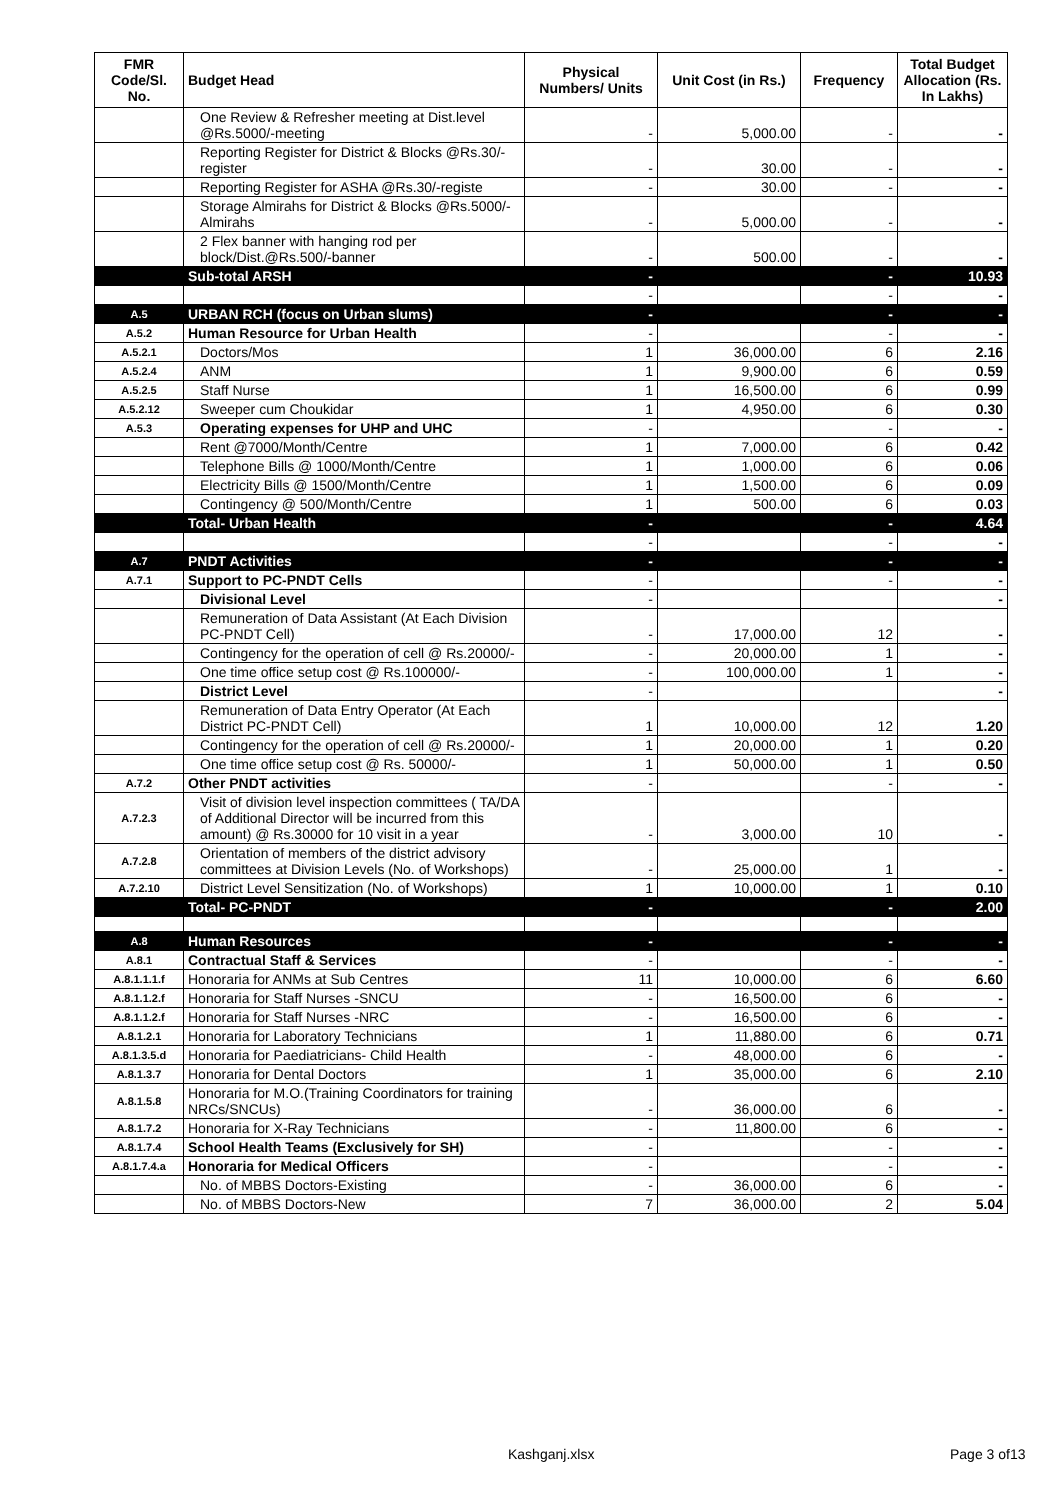| FMR Code/Sl. No. | Budget Head | Physical Numbers/ Units | Unit Cost (in Rs.) | Frequency | Total Budget Allocation (Rs. In Lakhs) |
| --- | --- | --- | --- | --- | --- |
| | One Review & Refresher meeting at Dist.level @Rs.5000/-meeting | - | 5,000.00 | - | - |
| | Reporting Register for District & Blocks @Rs.30/-register | - | 30.00 | - | - |
| | Reporting Register for ASHA @Rs.30/-registe | - | 30.00 | - | - |
| | Storage Almirahs for District & Blocks @Rs.5000/- Almirahs | - | 5,000.00 | - | - |
| | 2 Flex banner with hanging rod per block/Dist.@Rs.500/-banner | - | 500.00 | - | - |
| | Sub-total ARSH | - | | - | 10.93 |
| | | - | | - | - |
| A.5 | URBAN RCH (focus on Urban slums) | - | | - | - |
| A.5.2 | Human Resource for Urban Health | - | | - | - |
| A.5.2.1 | Doctors/Mos | 1 | 36,000.00 | 6 | 2.16 |
| A.5.2.4 | ANM | 1 | 9,900.00 | 6 | 0.59 |
| A.5.2.5 | Staff Nurse | 1 | 16,500.00 | 6 | 0.99 |
| A.5.2.12 | Sweeper cum Choukidar | 1 | 4,950.00 | 6 | 0.30 |
| A.5.3 | Operating expenses for UHP and UHC | - | | - | - |
| | Rent @7000/Month/Centre | 1 | 7,000.00 | 6 | 0.42 |
| | Telephone Bills @ 1000/Month/Centre | 1 | 1,000.00 | 6 | 0.06 |
| | Electricity Bills @ 1500/Month/Centre | 1 | 1,500.00 | 6 | 0.09 |
| | Contingency @ 500/Month/Centre | 1 | 500.00 | 6 | 0.03 |
| | Total- Urban Health | - | | - | 4.64 |
| | | - | | - | - |
| A.7 | PNDT Activities | - | | - | - |
| A.7.1 | Support to PC-PNDT Cells | - | | - | - |
| | Divisional Level | - | | | - |
| | Remuneration of Data Assistant (At Each Division PC-PNDT Cell) | - | 17,000.00 | 12 | - |
| | Contingency for the operation of cell @ Rs.20000/- | - | 20,000.00 | 1 | - |
| | One time office setup cost @ Rs.100000/- | - | 100,000.00 | 1 | - |
| | District Level | - | | | - |
| | Remuneration of Data Entry Operator (At Each District PC-PNDT Cell) | 1 | 10,000.00 | 12 | 1.20 |
| | Contingency for the operation of cell @ Rs.20000/- | 1 | 20,000.00 | 1 | 0.20 |
| | One time office setup cost @ Rs. 50000/- | 1 | 50,000.00 | 1 | 0.50 |
| A.7.2 | Other PNDT activities | - | | - | - |
| A.7.2.3 | Visit of division level inspection committees ( TA/DA of Additional Director will be incurred from this amount) @ Rs.30000 for 10 visit in a year | - | 3,000.00 | 10 | - |
| A.7.2.8 | Orientation of members of the district advisory committees at Division Levels (No. of Workshops) | - | 25,000.00 | 1 | - |
| A.7.2.10 | District Level Sensitization (No. of Workshops) | 1 | 10,000.00 | 1 | 0.10 |
| | Total- PC-PNDT | - | | - | 2.00 |
| A.8 | Human Resources | - | | - | - |
| A.8.1 | Contractual Staff & Services | - | | - | - |
| A.8.1.1.1.f | Honoraria for ANMs at Sub Centres | 11 | 10,000.00 | 6 | 6.60 |
| A.8.1.1.2.f | Honoraria for Staff Nurses -SNCU | - | 16,500.00 | 6 | - |
| A.8.1.1.2.f | Honoraria for Staff Nurses -NRC | - | 16,500.00 | 6 | - |
| A.8.1.2.1 | Honoraria for Laboratory Technicians | 1 | 11,880.00 | 6 | 0.71 |
| A.8.1.3.5.d | Honoraria for Paediatricians- Child Health | - | 48,000.00 | 6 | - |
| A.8.1.3.7 | Honoraria for Dental Doctors | 1 | 35,000.00 | 6 | 2.10 |
| A.8.1.5.8 | Honoraria for M.O.(Training Coordinators for training NRCs/SNCUs) | - | 36,000.00 | 6 | - |
| A.8.1.7.2 | Honoraria for X-Ray Technicians | - | 11,800.00 | 6 | - |
| A.8.1.7.4 | School Health Teams (Exclusively for SH) | - | | - | - |
| A.8.1.7.4.a | Honoraria for Medical Officers | - | | - | - |
| | No. of MBBS Doctors-Existing | - | 36,000.00 | 6 | - |
| | No. of MBBS Doctors-New | 7 | 36,000.00 | 2 | 5.04 |
Kashganj.xlsx Page 3 of13